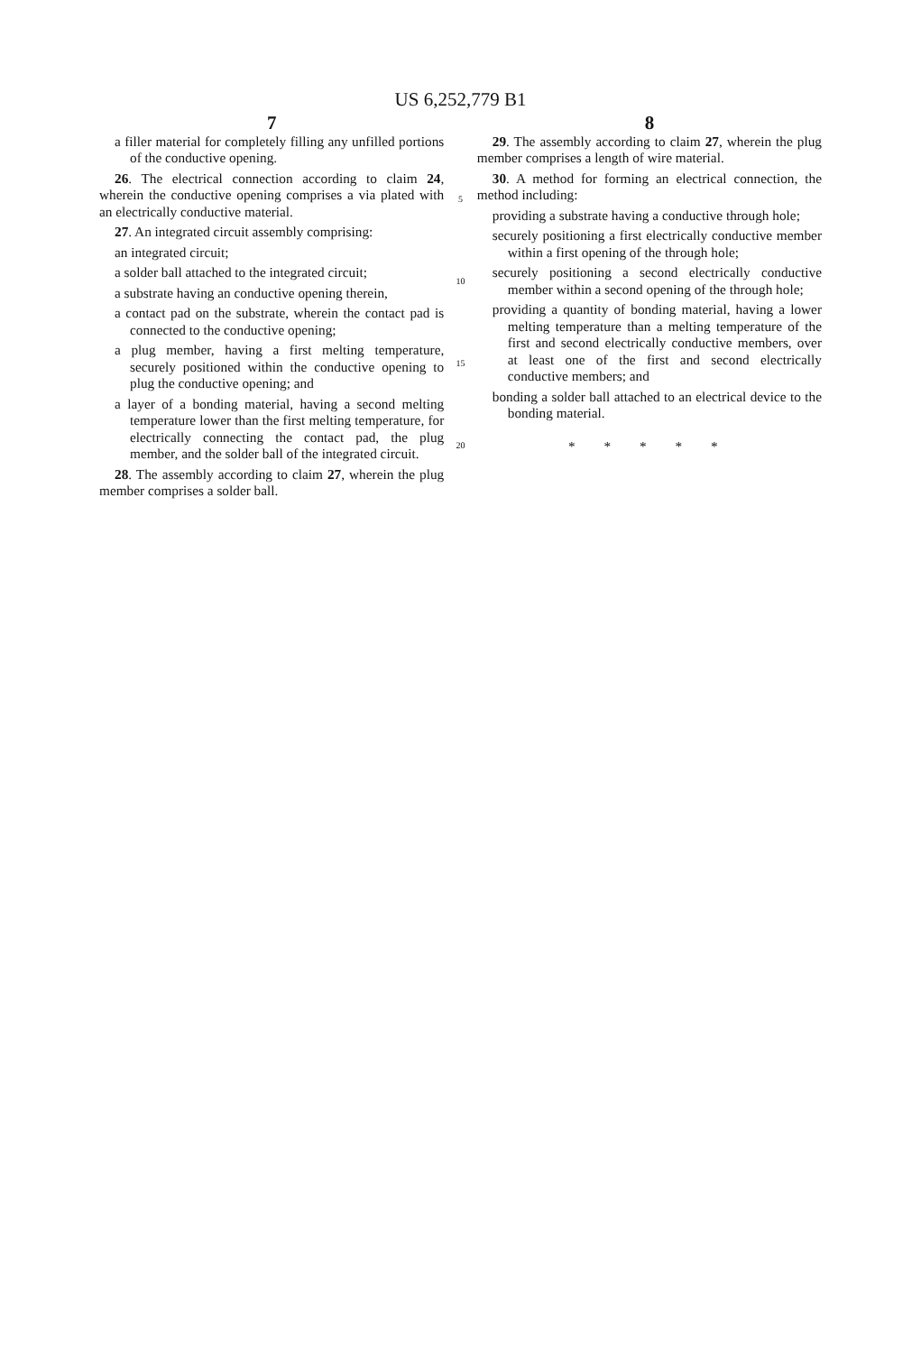US 6,252,779 B1
7
a filler material for completely filling any unfilled portions of the conductive opening.
26. The electrical connection according to claim 24, wherein the conductive opening comprises a via plated with an electrically conductive material.
27. An integrated circuit assembly comprising:
an integrated circuit;
a solder ball attached to the integrated circuit;
a substrate having an conductive opening therein,
a contact pad on the substrate, wherein the contact pad is connected to the conductive opening;
a plug member, having a first melting temperature, securely positioned within the conductive opening to plug the conductive opening; and
a layer of a bonding material, having a second melting temperature lower than the first melting temperature, for electrically connecting the contact pad, the plug member, and the solder ball of the integrated circuit.
28. The assembly according to claim 27, wherein the plug member comprises a solder ball.
5
10
15
20
8
29. The assembly according to claim 27, wherein the plug member comprises a length of wire material.
30. A method for forming an electrical connection, the method including:
providing a substrate having a conductive through hole;
securely positioning a first electrically conductive member within a first opening of the through hole;
securely positioning a second electrically conductive member within a second opening of the through hole;
providing a quantity of bonding material, having a lower melting temperature than a melting temperature of the first and second electrically conductive members, over at least one of the first and second electrically conductive members; and
bonding a solder ball attached to an electrical device to the bonding material.
* * * * *